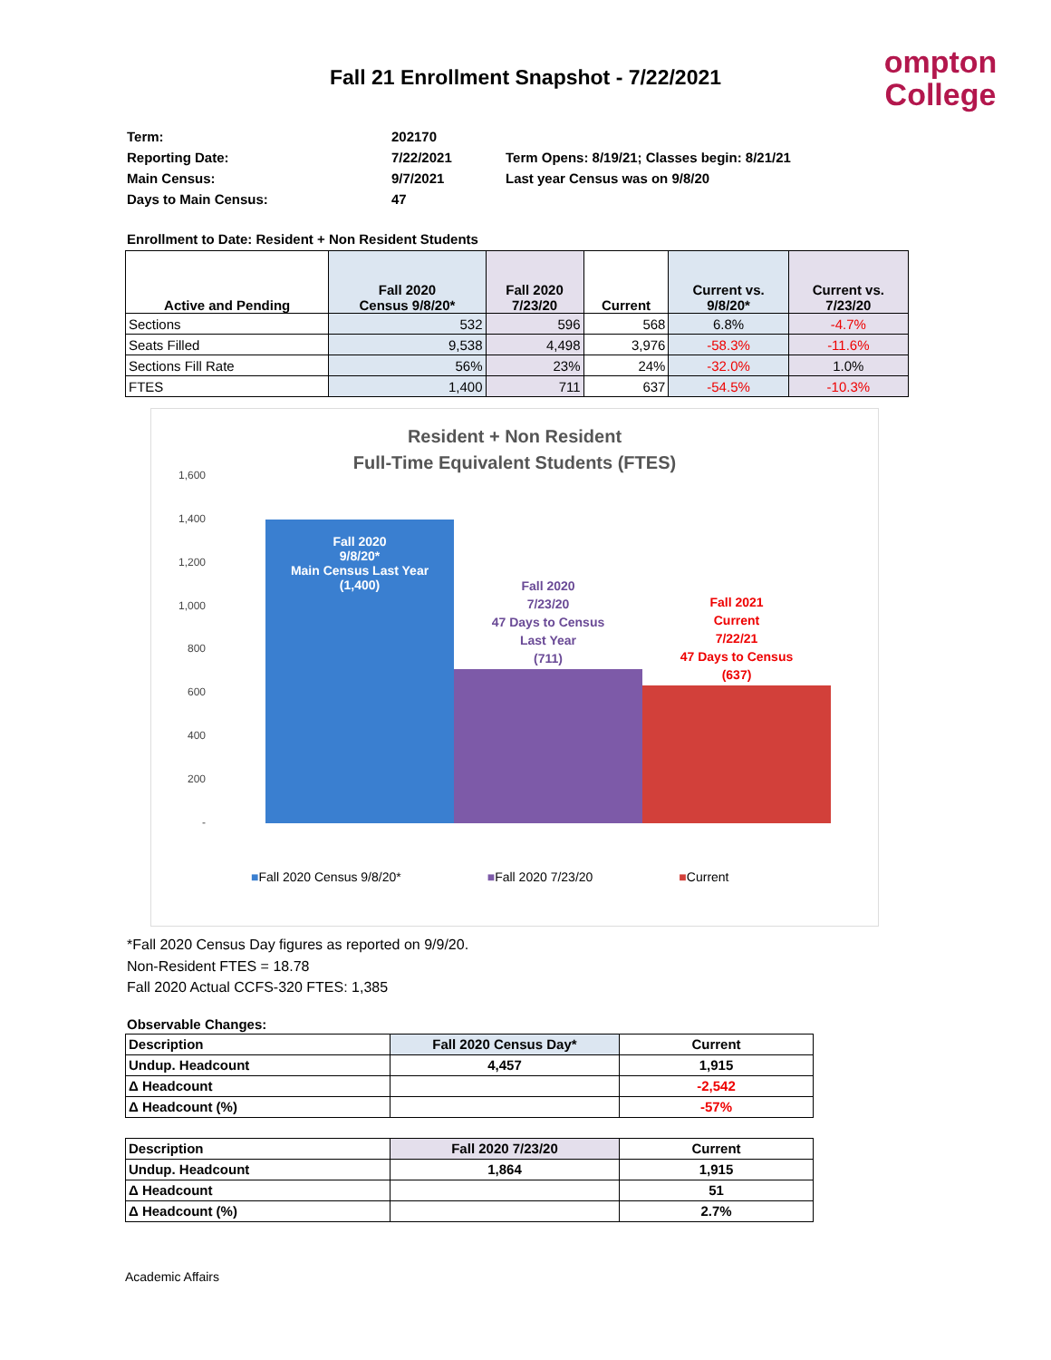Fall 21 Enrollment Snapshot - 7/22/2021
ompton
College
Term:
202170
Reporting Date:
7/22/2021
Term Opens: 8/19/21; Classes begin: 8/21/21
Main Census:
9/7/2021
Last year Census was on 9/8/20
Days to Main Census:
47
Enrollment to Date: Resident + Non Resident Students
| Active and Pending | Fall 2020 Census 9/8/20* | Fall 2020 7/23/20 | Current | Current vs. 9/8/20* | Current vs. 7/23/20 |
| --- | --- | --- | --- | --- | --- |
| Sections | 532 | 596 | 568 | 6.8% | -4.7% |
| Seats Filled | 9,538 | 4,498 | 3,976 | -58.3% | -11.6% |
| Sections Fill Rate | 56% | 23% | 24% | -32.0% | 1.0% |
| FTES | 1,400 | 711 | 637 | -54.5% | -10.3% |
Resident + Non Resident
Full-Time Equivalent Students (FTES)
1,600
1,400
1,200
1,000
800
600
400
200
-
Fall 2020
9/8/20*
Main Census Last Year
(1,400)
Fall 2020
7/23/20
47 Days to Census
Last Year
(711)
Fall 2021
Current
7/22/21
47 Days to Census
(637)
■Fall 2020 Census 9/8/20* ■Fall 2020 7/23/20 ■Current
*Fall 2020 Census Day figures as reported on 9/9/20.
Non-Resident FTES = 18.78
Fall 2020 Actual CCFS-320 FTES: 1,385
Observable Changes:
| Description | Fall 2020 Census Day* | Current |
| Undup. Headcount | 4,457 | 1,915 |
| Δ Headcount | | -2,542 |
| Δ Headcount (%) | | -57% |
| Description | Fall 2020 7/23/20 | Current |
| Undup. Headcount | 1,864 | 1,915 |
| Δ Headcount | | 51 |
| Δ Headcount (%) | | 2.7% |
Academic Affairs